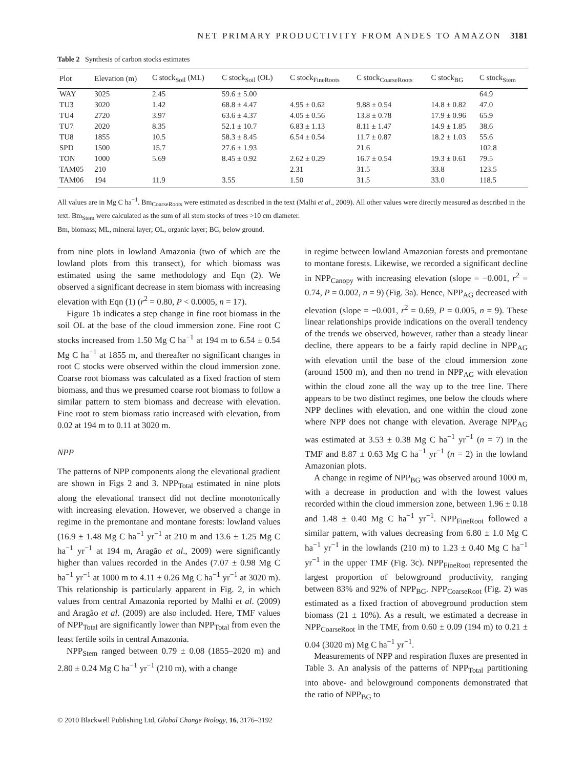NET PRIMARY PRODUCTIVITY FROM ANDES TO AMAZON 3181
Table 2 Synthesis of carbon stocks estimates
| Plot | Elevation (m) | C stock<sub>Soil</sub> (ML) | C stock<sub>Soil</sub> (OL) | C stock<sub>FineRoots</sub> | C stock<sub>CoarseRoots</sub> | C stock<sub>BG</sub> | C stock<sub>Stem</sub> |
| --- | --- | --- | --- | --- | --- | --- | --- |
| WAY | 3025 | 2.45 | 59.6 ± 5.00 | | | | 64.9 |
| TU3 | 3020 | 1.42 | 68.8 ± 4.47 | 4.95 ± 0.62 | 9.88 ± 0.54 | 14.8 ± 0.82 | 47.0 |
| TU4 | 2720 | 3.97 | 63.6 ± 4.37 | 4.05 ± 0.56 | 13.8 ± 0.78 | 17.9 ± 0.96 | 65.9 |
| TU7 | 2020 | 8.35 | 52.1 ± 10.7 | 6.83 ± 1.13 | 8.11 ± 1.47 | 14.9 ± 1.85 | 38.6 |
| TU8 | 1855 | 10.5 | 58.3 ± 8.45 | 6.54 ± 0.54 | 11.7 ± 0.87 | 18.2 ± 1.03 | 55.6 |
| SPD | 1500 | 15.7 | 27.6 ± 1.93 | | 21.6 | | 102.8 |
| TON | 1000 | 5.69 | 8.45 ± 0.92 | 2.62 ± 0.29 | 16.7 ± 0.54 | 19.3 ± 0.61 | 79.5 |
| TAM05 | 210 | | | 2.31 | 31.5 | 33.8 | 123.5 |
| TAM06 | 194 | 11.9 | 3.55 | 1.50 | 31.5 | 33.0 | 118.5 |
All values are in Mg C ha<sup>−1</sup>. Bm<sub>CoarseRoots</sub> were estimated as described in the text (Malhi et al., 2009). All other values were directly measured as described in the text. Bm<sub>Stem</sub> were calculated as the sum of all stem stocks of trees >10 cm diameter.
Bm, biomass; ML, mineral layer; OL, organic layer; BG, below ground.
from nine plots in lowland Amazonia (two of which are the lowland plots from this transect), for which biomass was estimated using the same methodology and Eqn (2). We observed a significant decrease in stem biomass with increasing elevation with Eqn (1) (r<sup>2</sup> = 0.80, P < 0.0005, n = 17).
Figure 1b indicates a step change in fine root biomass in the soil OL at the base of the cloud immersion zone. Fine root C stocks increased from 1.50 Mg C ha<sup>−1</sup> at 194 m to 6.54 ± 0.54 Mg C ha<sup>−1</sup> at 1855 m, and thereafter no significant changes in root C stocks were observed within the cloud immersion zone. Coarse root biomass was calculated as a fixed fraction of stem biomass, and thus we presumed coarse root biomass to follow a similar pattern to stem biomass and decrease with elevation. Fine root to stem biomass ratio increased with elevation, from 0.02 at 194 m to 0.11 at 3020 m.
NPP
The patterns of NPP components along the elevational gradient are shown in Figs 2 and 3. NPP<sub>Total</sub> estimated in nine plots along the elevational transect did not decline monotonically with increasing elevation. However, we observed a change in regime in the premontane and montane forests: lowland values (16.9 ± 1.48 Mg C ha<sup>−1</sup> yr<sup>−1</sup> at 210 m and 13.6 ± 1.25 Mg C ha<sup>−1</sup> yr<sup>−1</sup> at 194 m, Aragão et al., 2009) were significantly higher than values recorded in the Andes (7.07 ± 0.98 Mg C ha<sup>−1</sup> yr<sup>−1</sup> at 1000 m to 4.11 ± 0.26 Mg C ha<sup>−1</sup> yr<sup>−1</sup> at 3020 m). This relationship is particularly apparent in Fig. 2, in which values from central Amazonia reported by Malhi et al. (2009) and Aragão et al. (2009) are also included. Here, TMF values of NPP<sub>Total</sub> are significantly lower than NPP<sub>Total</sub> from even the least fertile soils in central Amazonia.
NPP<sub>Stem</sub> ranged between 0.79 ± 0.08 (1855–2020 m) and 2.80 ± 0.24 Mg C ha<sup>−1</sup> yr<sup>−1</sup> (210 m), with a change
in regime between lowland Amazonian forests and premontane to montane forests. Likewise, we recorded a significant decline in NPP<sub>Canopy</sub> with increasing elevation (slope = −0.001, r<sup>2</sup> = 0.74, P = 0.002, n = 9) (Fig. 3a). Hence, NPP<sub>AG</sub> decreased with elevation (slope = −0.001, r<sup>2</sup> = 0.69, P = 0.005, n = 9). These linear relationships provide indications on the overall tendency of the trends we observed, however, rather than a steady linear decline, there appears to be a fairly rapid decline in NPP<sub>AG</sub> with elevation until the base of the cloud immersion zone (around 1500 m), and then no trend in NPP<sub>AG</sub> with elevation within the cloud zone all the way up to the tree line. There appears to be two distinct regimes, one below the clouds where NPP declines with elevation, and one within the cloud zone where NPP does not change with elevation. Average NPP<sub>AG</sub> was estimated at 3.53 ± 0.38 Mg C ha<sup>−1</sup> yr<sup>−1</sup> (n = 7) in the TMF and 8.87 ± 0.63 Mg C ha<sup>−1</sup> yr<sup>−1</sup> (n = 2) in the lowland Amazonian plots.
A change in regime of NPP<sub>BG</sub> was observed around 1000 m, with a decrease in production and with the lowest values recorded within the cloud immersion zone, between 1.96 ± 0.18 and 1.48 ± 0.40 Mg C ha<sup>−1</sup> yr<sup>−1</sup>. NPP<sub>FineRoot</sub> followed a similar pattern, with values decreasing from 6.80 ± 1.0 Mg C ha<sup>−1</sup> yr<sup>−1</sup> in the lowlands (210 m) to 1.23 ± 0.40 Mg C ha<sup>−1</sup> yr<sup>−1</sup> in the upper TMF (Fig. 3c). NPP<sub>FineRoot</sub> represented the largest proportion of belowground productivity, ranging between 83% and 92% of NPP<sub>BG</sub>. NPP<sub>CoarseRoot</sub> (Fig. 2) was estimated as a fixed fraction of aboveground production stem biomass (21 ± 10%). As a result, we estimated a decrease in NPP<sub>CoarseRoot</sub> in the TMF, from 0.60 ± 0.09 (194 m) to 0.21 ± 0.04 (3020 m) Mg C ha<sup>−1</sup> yr<sup>−1</sup>.
Measurements of NPP and respiration fluxes are presented in Table 3. An analysis of the patterns of NPP<sub>Total</sub> partitioning into above- and belowground components demonstrated that the ratio of NPP<sub>BG</sub> to
© 2010 Blackwell Publishing Ltd, Global Change Biology, 16, 3176–3192